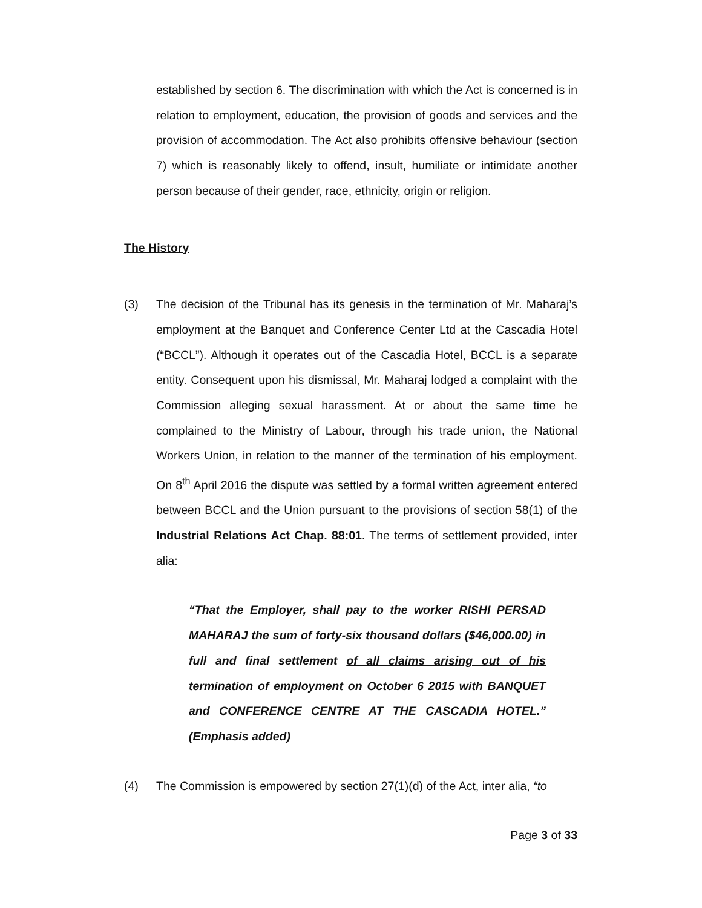established by section 6. The discrimination with which the Act is concerned is in relation to employment, education, the provision of goods and services and the provision of accommodation. The Act also prohibits offensive behaviour (section 7) which is reasonably likely to offend, insult, humiliate or intimidate another person because of their gender, race, ethnicity, origin or religion.
The History
(3) The decision of the Tribunal has its genesis in the termination of Mr. Maharaj’s employment at the Banquet and Conference Center Ltd at the Cascadia Hotel (“BCCL”). Although it operates out of the Cascadia Hotel, BCCL is a separate entity. Consequent upon his dismissal, Mr. Maharaj lodged a complaint with the Commission alleging sexual harassment. At or about the same time he complained to the Ministry of Labour, through his trade union, the National Workers Union, in relation to the manner of the termination of his employment. On 8<sup>th</sup> April 2016 the dispute was settled by a formal written agreement entered between BCCL and the Union pursuant to the provisions of section 58(1) of the Industrial Relations Act Chap. 88:01. The terms of settlement provided, inter alia:
“That the Employer, shall pay to the worker RISHI PERSAD MAHARAJ the sum of forty-six thousand dollars ($46,000.00) in full and final settlement of all claims arising out of his termination of employment on October 6 2015 with BANQUET and CONFERENCE CENTRE AT THE CASCADIA HOTEL.” (Emphasis added)
(4) The Commission is empowered by section 27(1)(d) of the Act, inter alia, “to
Page 3 of 33